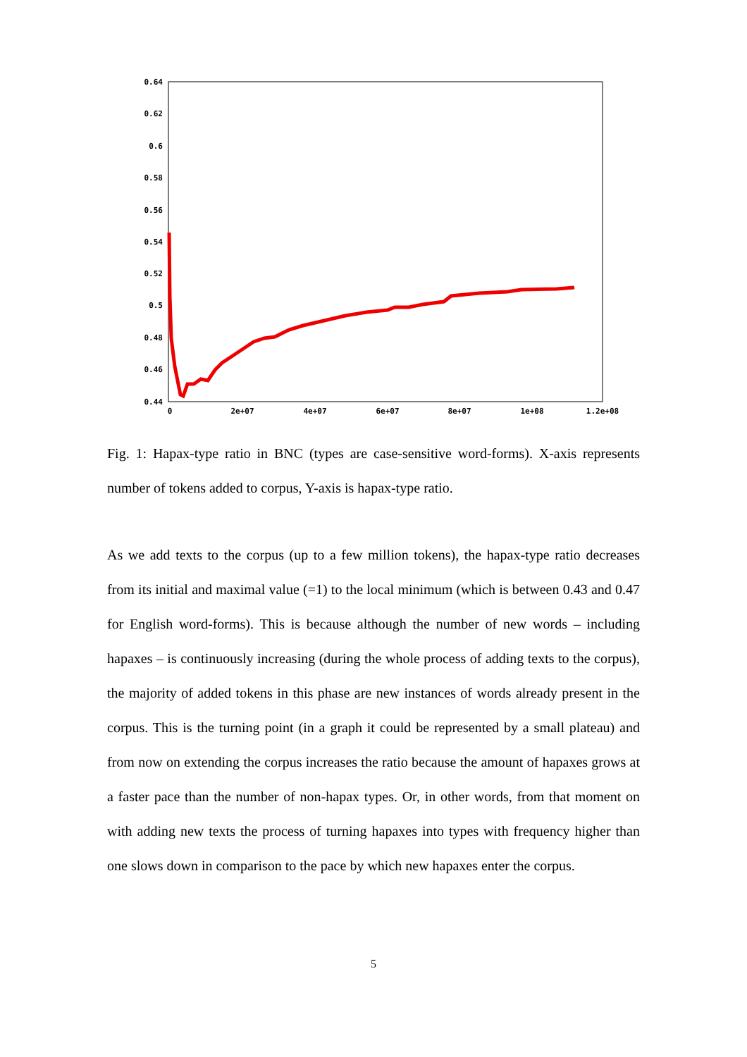0.64
0.62
0.6
0.58
0.56
0.54
0.52
0.5
0.48
0.46
0.44
0
2e+07
4e+07
6e+07
8e+07
1e+08
1.2e+08
Fig. 1: Hapax-type ratio in BNC (types are case-sensitive word-forms). X-axis represents number of tokens added to corpus, Y-axis is hapax-type ratio.
As we add texts to the corpus (up to a few million tokens), the hapax-type ratio decreases from its initial and maximal value (=1) to the local minimum (which is between 0.43 and 0.47 for English word-forms). This is because although the number of new words – including hapaxes – is continuously increasing (during the whole process of adding texts to the corpus), the majority of added tokens in this phase are new instances of words already present in the corpus. This is the turning point (in a graph it could be represented by a small plateau) and from now on extending the corpus increases the ratio because the amount of hapaxes grows at a faster pace than the number of non-hapax types. Or, in other words, from that moment on with adding new texts the process of turning hapaxes into types with frequency higher than one slows down in comparison to the pace by which new hapaxes enter the corpus.
5